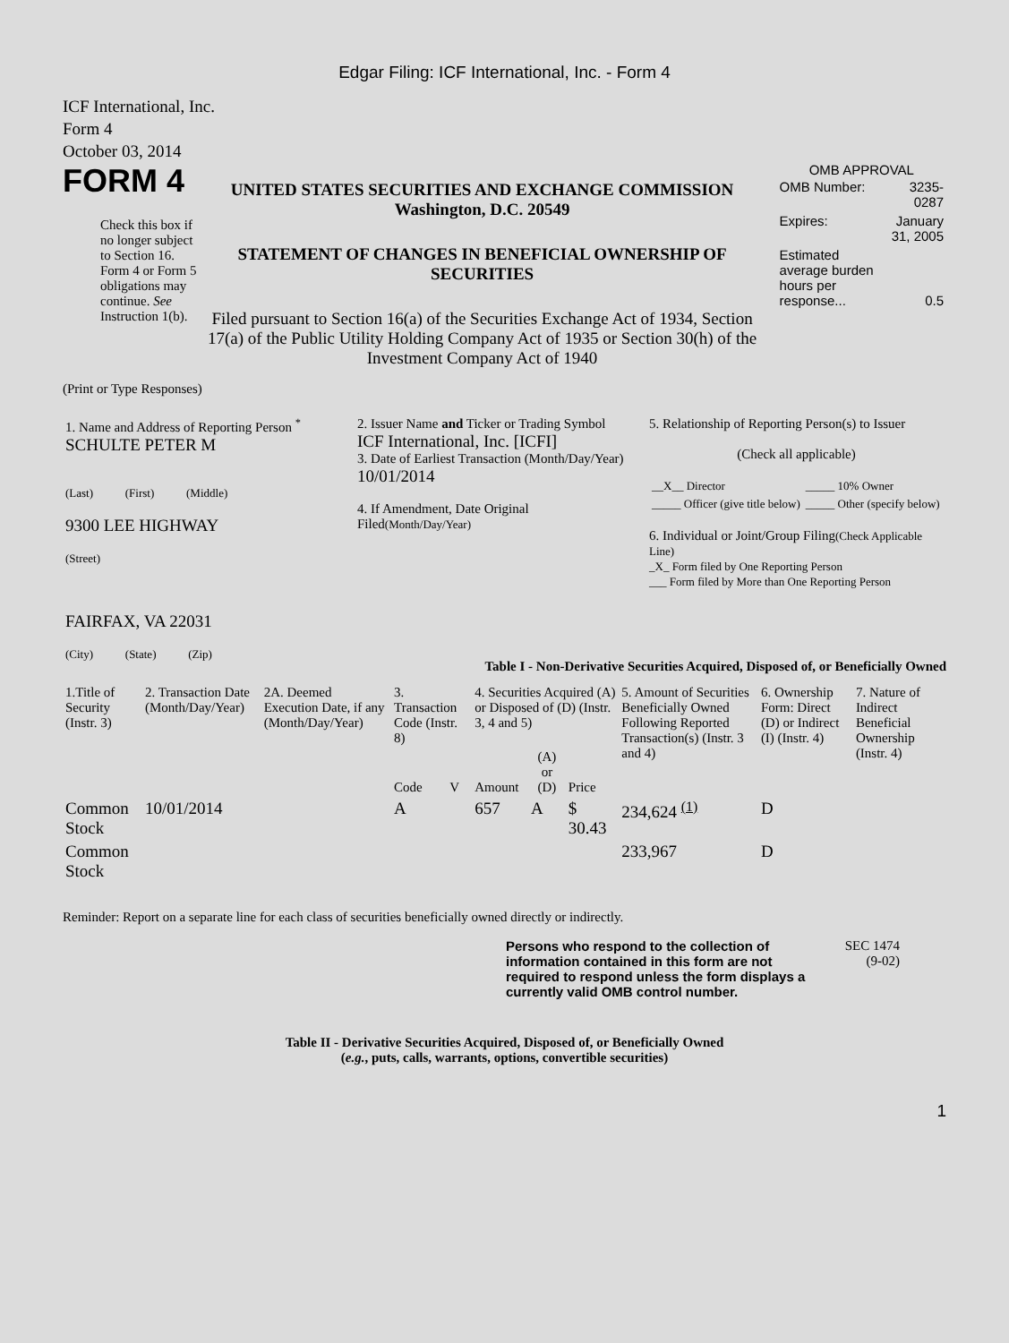Edgar Filing: ICF International, Inc. - Form 4
ICF International, Inc.
Form 4
October 03, 2014
FORM 4
Check this box if no longer subject to Section 16. Form 4 or Form 5 obligations may continue. See Instruction 1(b).
UNITED STATES SECURITIES AND EXCHANGE COMMISSION
Washington, D.C. 20549
STATEMENT OF CHANGES IN BENEFICIAL OWNERSHIP OF SECURITIES
Filed pursuant to Section 16(a) of the Securities Exchange Act of 1934, Section 17(a) of the Public Utility Holding Company Act of 1935 or Section 30(h) of the Investment Company Act of 1940
OMB APPROVAL
| OMB Number: | 3235-0287 |
| Expires: | January 31, 2005 |
| Estimated average burden hours per response... | 0.5 |
(Print or Type Responses)
| 1. Name and Address of Reporting Person <sup>*</sup> SCHULTE PETER M (Last) (First) (Middle) 9300 LEE HIGHWAY (Street) FAIRFAX, VA 22031 (City) (State) (Zip) | 2. Issuer Name and Ticker or Trading Symbol ICF International, Inc. [ICFI] 3. Date of Earliest Transaction (Month/Day/Year) 10/01/2014 4. If Amendment, Date Original Filed (Month/Day/Year) | 5. Relationship of Reporting Person(s) to Issuer (Check all applicable) / __X__ Director / _____ 10% Owner / / _____ Officer (give title below) / _____ Other (specify below) / 6. Individual or Joint/Group Filing (Check Applicable Line) _X_ Form filed by One Reporting Person ___ Form filed by More than One Reporting Person |
Table I - Non-Derivative Securities Acquired, Disposed of, or Beneficially Owned
| 1.Title of Security (Instr. 3) | 2. Transaction Date (Month/Day/Year) | 2A. Deemed Execution Date, if any (Month/Day/Year) | 3. Transaction Code (Instr. 8) | | 4. Securities Acquired (A) or Disposed of (D) (Instr. 3, 4 and 5) | | | 5. Amount of Securities Beneficially Owned Following Reported Transaction(s) (Instr. 3 and 4) | 6. Ownership Form: Direct (D) or Indirect (I) (Instr. 4) | 7. Nature of Indirect Beneficial Ownership (Instr. 4) |
| --- | --- | --- | --- | --- | --- | --- | --- | --- | --- | --- |
| | | | Code | V | Amount | (A) or (D) | Price | | | |
| Common Stock | 10/01/2014 | | A | | 657 | A | $ 30.43 | 234,624 <sup>(1)</sup> | D | |
| Common Stock | | | | | | | | 233,967 | D | |
Reminder: Report on a separate line for each class of securities beneficially owned directly or indirectly.
Persons who respond to the collection of information contained in this form are not required to respond unless the form displays a currently valid OMB control number.
SEC 1474
(9-02)
Table II - Derivative Securities Acquired, Disposed of, or Beneficially Owned
(e.g., puts, calls, warrants, options, convertible securities)
1